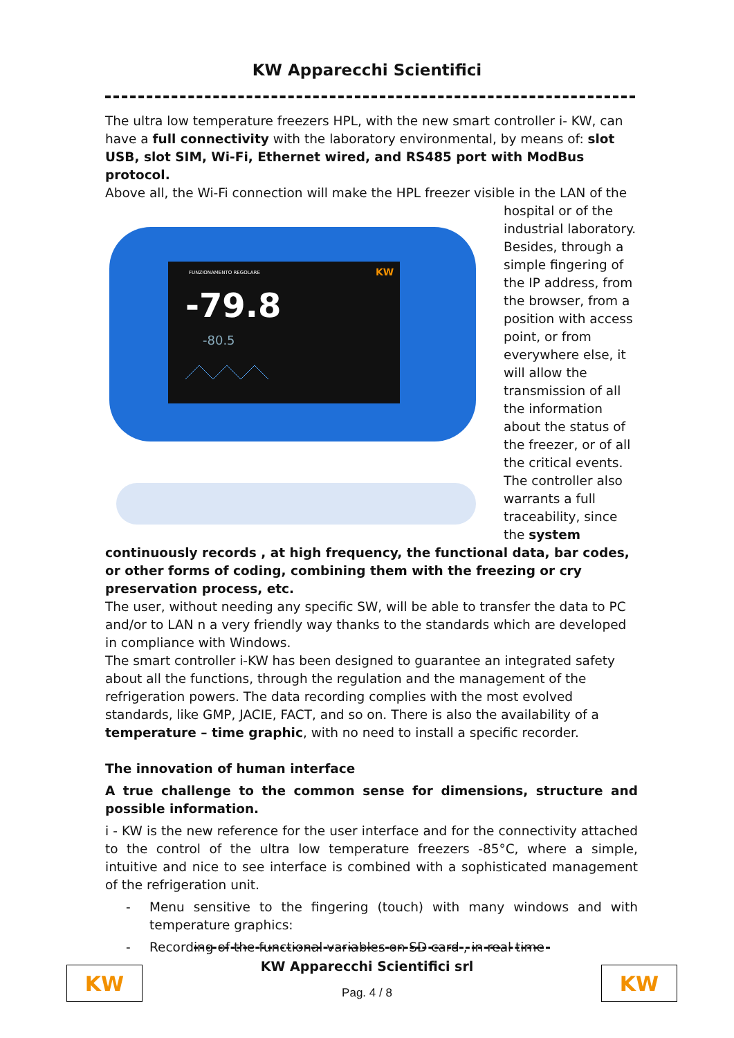KW Apparecchi Scientifici
The ultra low temperature freezers HPL, with the new smart controller i- KW, can have a full connectivity with the laboratory environmental, by means of: slot USB, slot SIM, Wi-Fi, Ethernet wired, and RS485 port with ModBus protocol.
Above all, the Wi-Fi connection will make the HPL freezer visible in the LAN of the
FUNZIONAMENTO REGOLARE
-79.8
-80.5
KW
hospital or of the industrial laboratory. Besides, through a simple fingering of the IP address, from the browser, from a position with access point, or from everywhere else, it will allow the transmission of all the information about the status of the freezer, or of all the critical events. The controller also warrants a full traceability, since the system continuously records , at high frequency, the functional data, bar codes, or other forms of coding, combining them with the freezing or cry preservation process, etc.
The user, without needing any specific SW, will be able to transfer the data to PC and/or to LAN n a very friendly way thanks to the standards which are developed in compliance with Windows.
The smart controller i-KW has been designed to guarantee an integrated safety about all the functions, through the regulation and the management of the refrigeration powers. The data recording complies with the most evolved standards, like GMP, JACIE, FACT, and so on. There is also the availability of a temperature – time graphic, with no need to install a specific recorder.
The innovation of human interface
A true challenge to the common sense for dimensions, structure and possible information.
i - KW is the new reference for the user interface and for the connectivity attached to the control of the ultra low temperature freezers -85°C, where a simple, intuitive and nice to see interface is combined with a sophisticated management of the refrigeration unit.
- Menu sensitive to the fingering (touch) with many windows and with temperature graphics:
- Recording of the functional variables on SD card , in real time
KW Apparecchi Scientifici srl
Pag. 4 / 8
KW KW